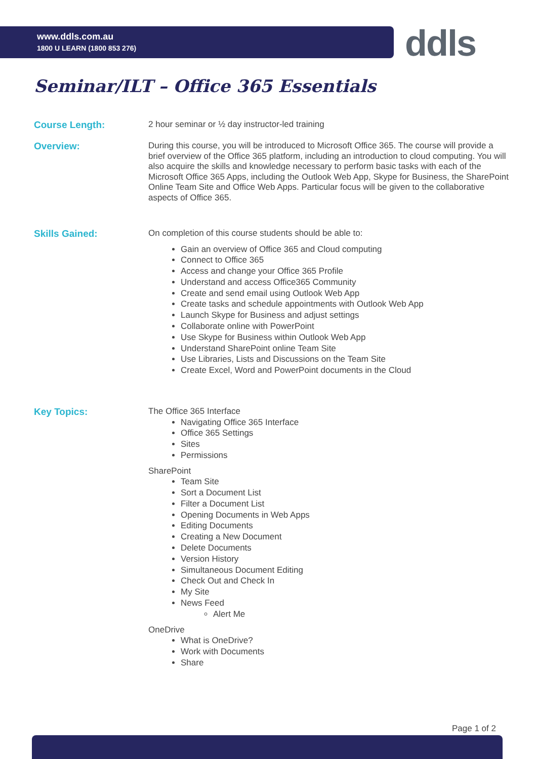www.ddls.com.au
1800 U LEARN (1800 853 276)
ddls
Seminar/ILT – Office 365 Essentials
Course Length:
2 hour seminar or ½ day instructor-led training
Overview:
During this course, you will be introduced to Microsoft Office 365. The course will provide a brief overview of the Office 365 platform, including an introduction to cloud computing. You will also acquire the skills and knowledge necessary to perform basic tasks with each of the Microsoft Office 365 Apps, including the Outlook Web App, Skype for Business, the SharePoint Online Team Site and Office Web Apps. Particular focus will be given to the collaborative aspects of Office 365.
Skills Gained:
On completion of this course students should be able to:
Gain an overview of Office 365 and Cloud computing
Connect to Office 365
Access and change your Office 365 Profile
Understand and access Office365 Community
Create and send email using Outlook Web App
Create tasks and schedule appointments with Outlook Web App
Launch Skype for Business and adjust settings
Collaborate online with PowerPoint
Use Skype for Business within Outlook Web App
Understand SharePoint online Team Site
Use Libraries, Lists and Discussions on the Team Site
Create Excel, Word and PowerPoint documents in the Cloud
Key Topics:
The Office 365 Interface
Navigating Office 365 Interface
Office 365 Settings
Sites
Permissions
SharePoint
Team Site
Sort a Document List
Filter a Document List
Opening Documents in Web Apps
Editing Documents
Creating a New Document
Delete Documents
Version History
Simultaneous Document Editing
Check Out and Check In
My Site
News Feed
Alert Me
OneDrive
What is OneDrive?
Work with Documents
Share
Page 1 of 2